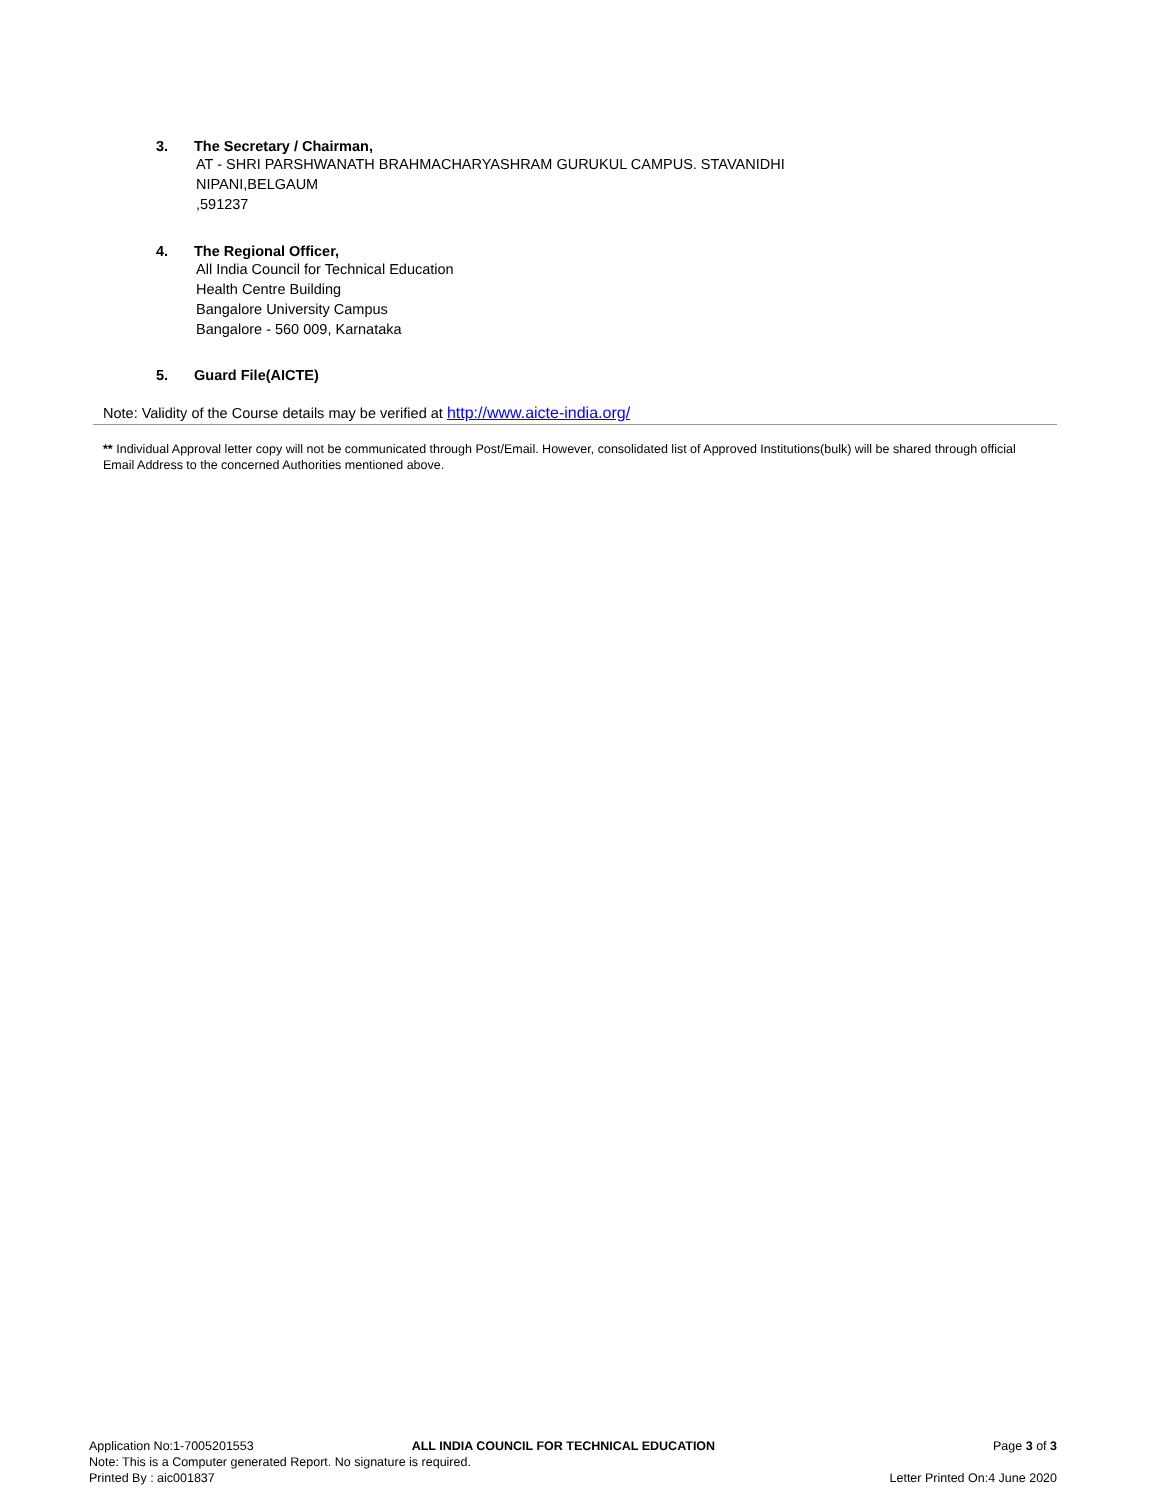3. The Secretary / Chairman,
AT - SHRI PARSHWANATH BRAHMACHARYASHRAM GURUKUL CAMPUS. STAVANIDHI
NIPANI,BELGAUM
,591237
4. The Regional Officer,
All India Council for Technical Education
Health Centre Building
Bangalore University Campus
Bangalore - 560 009, Karnataka
5. Guard File(AICTE)
Note: Validity of the Course details may be verified at http://www.aicte-india.org/
** Individual Approval letter copy will not be communicated through Post/Email. However, consolidated list of Approved Institutions(bulk) will be shared through official Email Address to the concerned Authorities mentioned above.
Application No:1-7005201553 ALL INDIA COUNCIL FOR TECHNICAL EDUCATION Page 3 of 3
Note: This is a Computer generated Report. No signature is required.
Printed By : aic001837 Letter Printed On:4 June 2020